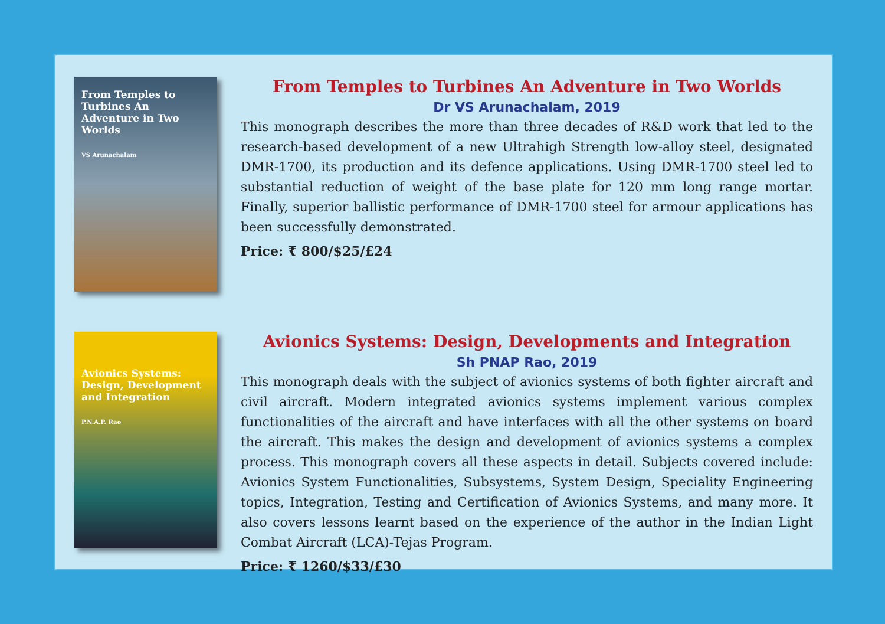From Temples to Turbines An Adventure in Two Worlds
VS Arunachalam
From Temples to Turbines An Adventure in Two Worlds
Dr VS Arunachalam, 2019
This monograph describes the more than three decades of R&D work that led to the research-based development of a new Ultrahigh Strength low-alloy steel, designated DMR-1700, its production and its defence applications. Using DMR-1700 steel led to substantial reduction of weight of the base plate for 120 mm long range mortar. Finally, superior ballistic performance of DMR-1700 steel for armour applications has been successfully demonstrated.
Price: ₹ 800/$25/£24
Avionics Systems: Design, Development and Integration
P.N.A.P. Rao
Avionics Systems: Design, Developments and Integration
Sh PNAP Rao, 2019
This monograph deals with the subject of avionics systems of both fighter aircraft and civil aircraft. Modern integrated avionics systems implement various complex functionalities of the aircraft and have interfaces with all the other systems on board the aircraft. This makes the design and development of avionics systems a complex process. This monograph covers all these aspects in detail. Subjects covered include: Avionics System Functionalities, Subsystems, System Design, Speciality Engineering topics, Integration, Testing and Certification of Avionics Systems, and many more. It also covers lessons learnt based on the experience of the author in the Indian Light Combat Aircraft (LCA)-Tejas Program.
Price: ₹ 1260/$33/£30